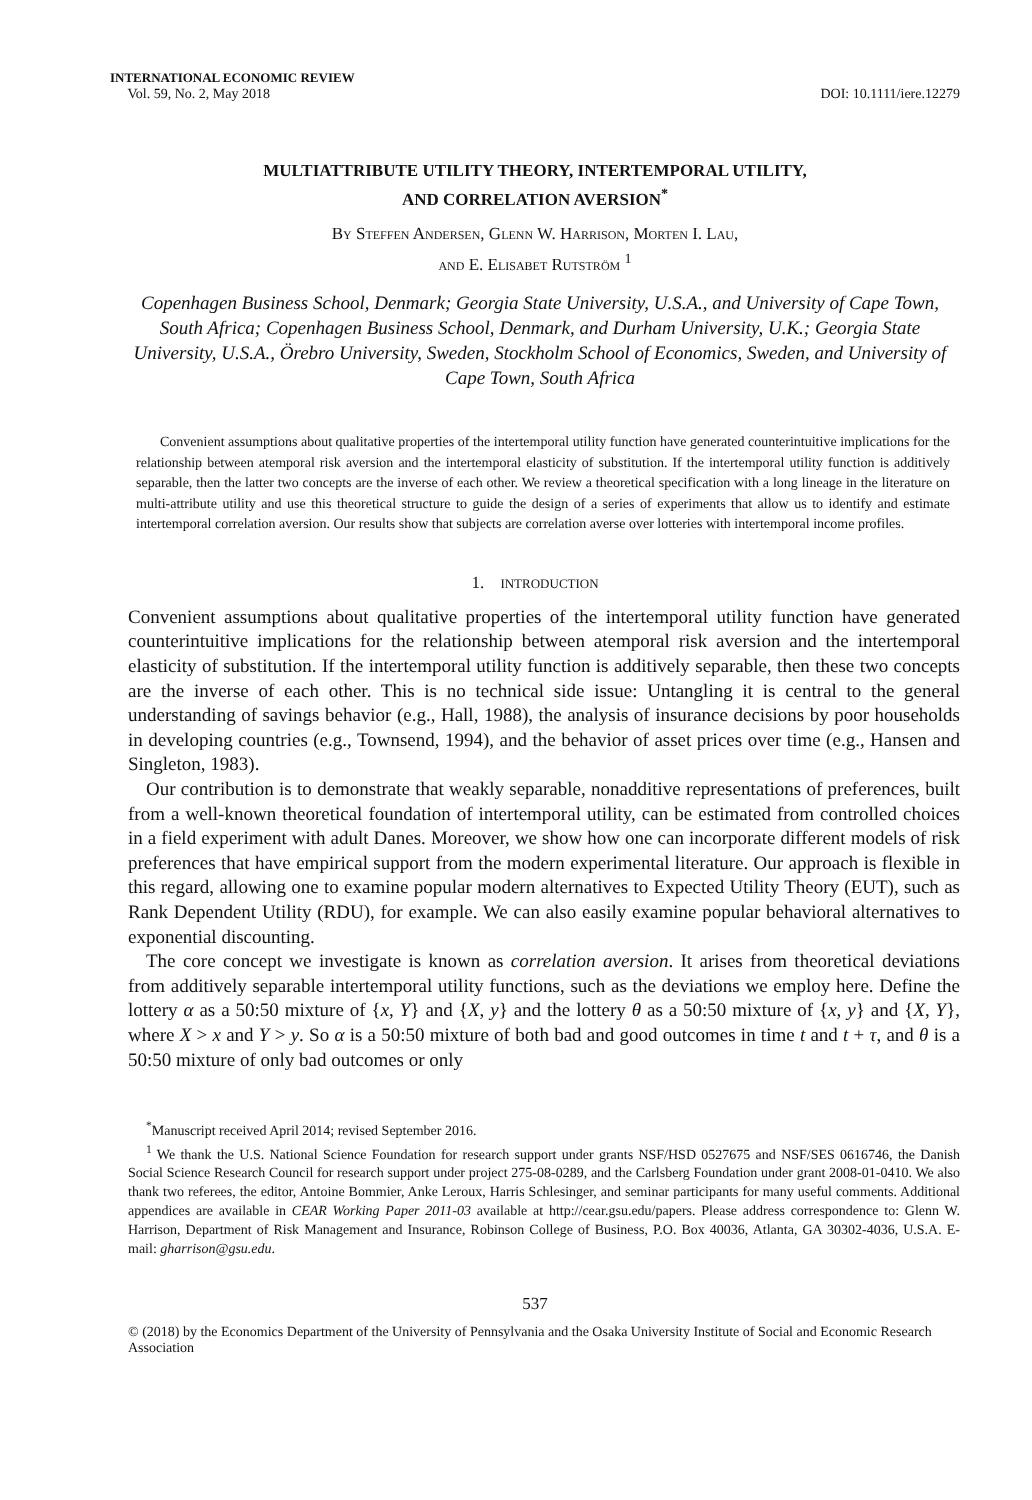INTERNATIONAL ECONOMIC REVIEW
Vol. 59, No. 2, May 2018
DOI: 10.1111/iere.12279
MULTIATTRIBUTE UTILITY THEORY, INTERTEMPORAL UTILITY,
AND CORRELATION AVERSION<sup>*</sup>
By Steffen Andersen, Glenn W. Harrison, Morten I. Lau,
and E. Elisabet Rutström <sup>1</sup>
Copenhagen Business School, Denmark; Georgia State University, U.S.A., and University of Cape Town, South Africa; Copenhagen Business School, Denmark, and Durham University, U.K.; Georgia State University, U.S.A., Örebro University, Sweden, Stockholm School of Economics, Sweden, and University of Cape Town, South Africa
Convenient assumptions about qualitative properties of the intertemporal utility function have generated counterintuitive implications for the relationship between atemporal risk aversion and the intertemporal elasticity of substitution. If the intertemporal utility function is additively separable, then the latter two concepts are the inverse of each other. We review a theoretical specification with a long lineage in the literature on multi-attribute utility and use this theoretical structure to guide the design of a series of experiments that allow us to identify and estimate intertemporal correlation aversion. Our results show that subjects are correlation averse over lotteries with intertemporal income profiles.
1. INTRODUCTION
Convenient assumptions about qualitative properties of the intertemporal utility function have generated counterintuitive implications for the relationship between atemporal risk aversion and the intertemporal elasticity of substitution. If the intertemporal utility function is additively separable, then these two concepts are the inverse of each other. This is no technical side issue: Untangling it is central to the general understanding of savings behavior (e.g., Hall, 1988), the analysis of insurance decisions by poor households in developing countries (e.g., Townsend, 1994), and the behavior of asset prices over time (e.g., Hansen and Singleton, 1983).
Our contribution is to demonstrate that weakly separable, nonadditive representations of preferences, built from a well-known theoretical foundation of intertemporal utility, can be estimated from controlled choices in a field experiment with adult Danes. Moreover, we show how one can incorporate different models of risk preferences that have empirical support from the modern experimental literature. Our approach is flexible in this regard, allowing one to examine popular modern alternatives to Expected Utility Theory (EUT), such as Rank Dependent Utility (RDU), for example. We can also easily examine popular behavioral alternatives to exponential discounting.
The core concept we investigate is known as correlation aversion. It arises from theoretical deviations from additively separable intertemporal utility functions, such as the deviations we employ here. Define the lottery α as a 50:50 mixture of {x, Y} and {X, y} and the lottery θ as a 50:50 mixture of {x, y} and {X, Y}, where X > x and Y > y. So α is a 50:50 mixture of both bad and good outcomes in time t and t + τ, and θ is a 50:50 mixture of only bad outcomes or only
<sup>*</sup> Manuscript received April 2014; revised September 2016.
<sup>1</sup> We thank the U.S. National Science Foundation for research support under grants NSF/HSD 0527675 and NSF/SES 0616746, the Danish Social Science Research Council for research support under project 275-08-0289, and the Carlsberg Foundation under grant 2008-01-0410. We also thank two referees, the editor, Antoine Bommier, Anke Leroux, Harris Schlesinger, and seminar participants for many useful comments. Additional appendices are available in CEAR Working Paper 2011-03 available at http://cear.gsu.edu/papers. Please address correspondence to: Glenn W. Harrison, Department of Risk Management and Insurance, Robinson College of Business, P.O. Box 40036, Atlanta, GA 30302-4036, U.S.A. E-mail: gharrison@gsu.edu.
537
© (2018) by the Economics Department of the University of Pennsylvania and the Osaka University Institute of Social and Economic Research Association